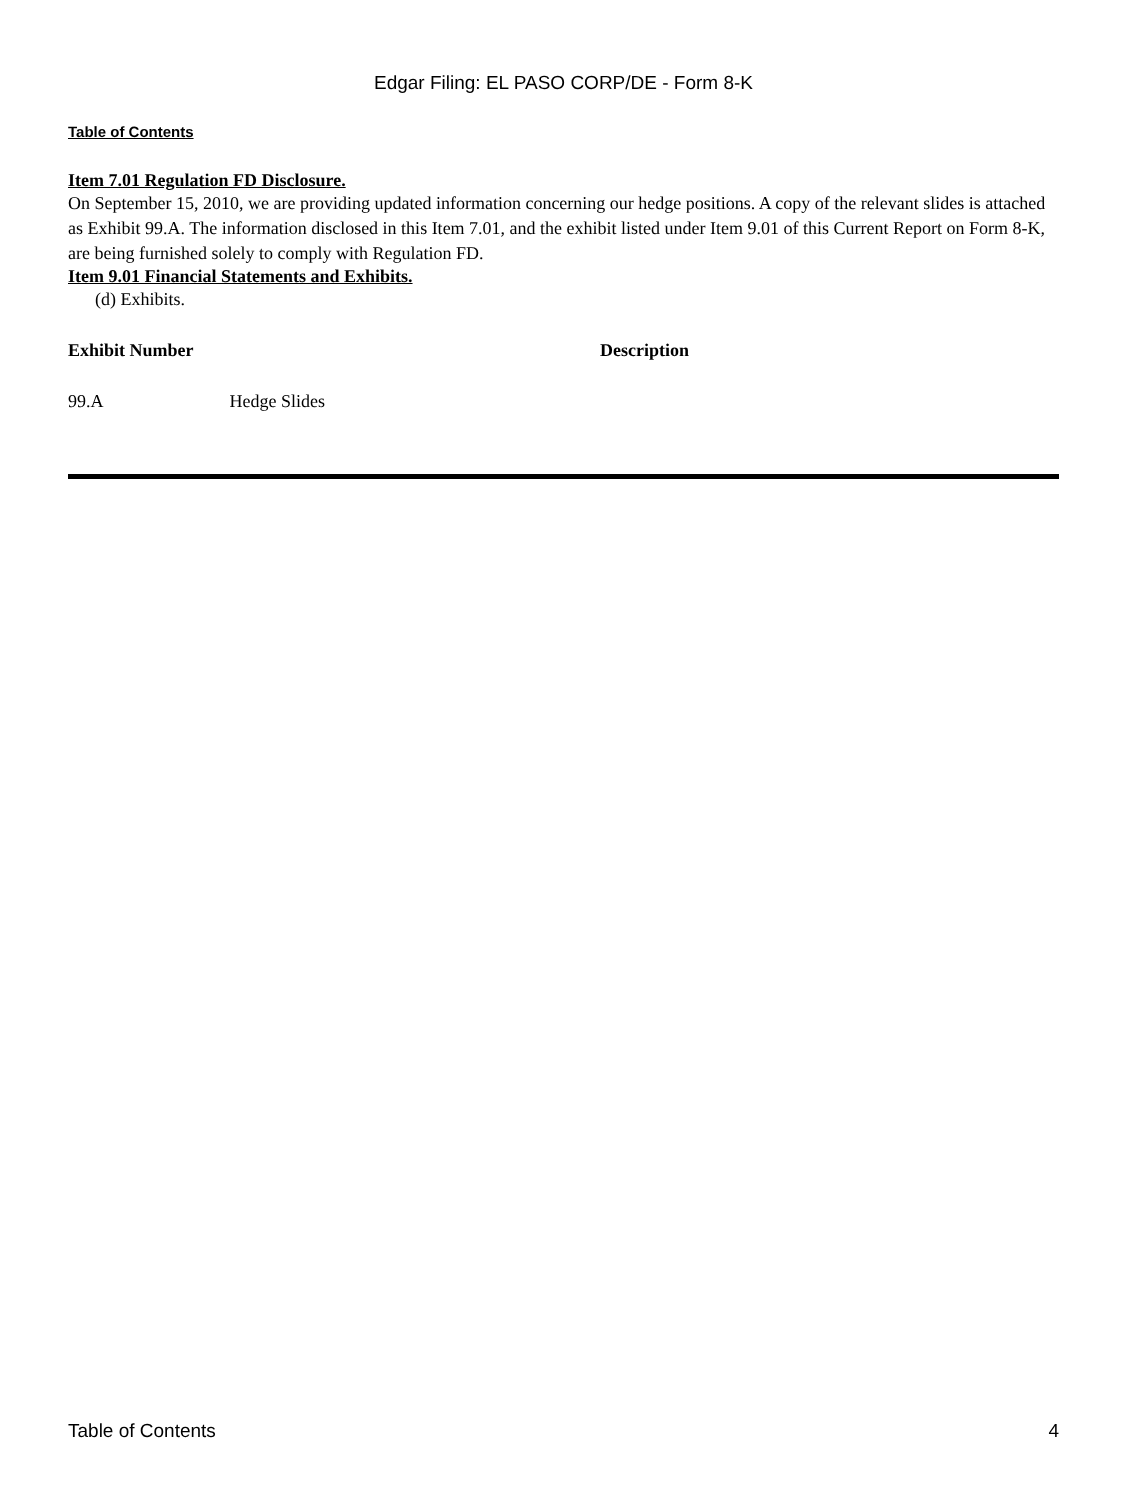Edgar Filing: EL PASO CORP/DE - Form 8-K
Table of Contents
Item 7.01 Regulation FD Disclosure.
On September 15, 2010, we are providing updated information concerning our hedge positions. A copy of the relevant slides is attached as Exhibit 99.A. The information disclosed in this Item 7.01, and the exhibit listed under Item 9.01 of this Current Report on Form 8-K, are being furnished solely to comply with Regulation FD.
Item 9.01 Financial Statements and Exhibits.
(d) Exhibits.
| Exhibit Number | Description |
| --- | --- |
| 99.A Hedge Slides | |
Table of Contents 4